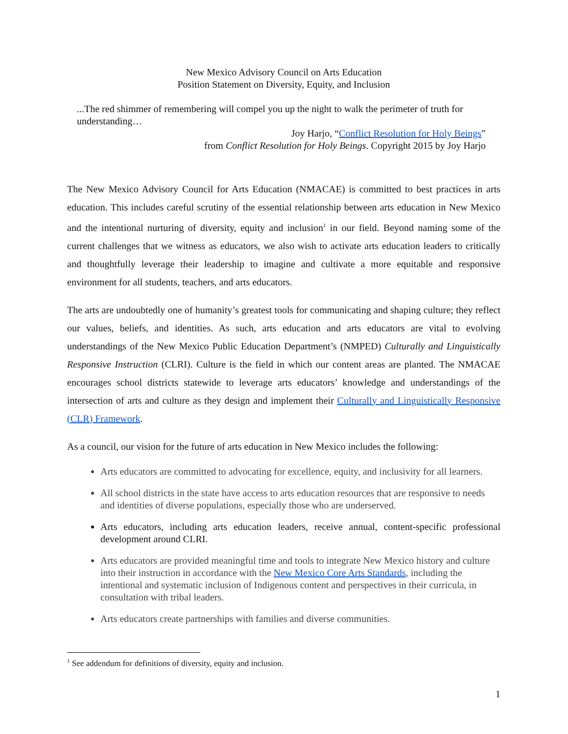New Mexico Advisory Council on Arts Education
Position Statement on Diversity, Equity, and Inclusion
...The red shimmer of remembering will compel you up the night to walk the perimeter of truth for understanding…
Joy Harjo, “Conflict Resolution for Holy Beings”
from Conflict Resolution for Holy Beings. Copyright 2015 by Joy Harjo
The New Mexico Advisory Council for Arts Education (NMACAE) is committed to best practices in arts education. This includes careful scrutiny of the essential relationship between arts education in New Mexico and the intentional nurturing of diversity, equity and inclusion<sup>1</sup> in our field. Beyond naming some of the current challenges that we witness as educators, we also wish to activate arts education leaders to critically and thoughtfully leverage their leadership to imagine and cultivate a more equitable and responsive environment for all students, teachers, and arts educators.
The arts are undoubtedly one of humanity’s greatest tools for communicating and shaping culture; they reflect our values, beliefs, and identities. As such, arts education and arts educators are vital to evolving understandings of the New Mexico Public Education Department’s (NMPED) Culturally and Linguistically Responsive Instruction (CLRI). Culture is the field in which our content areas are planted. The NMACAE encourages school districts statewide to leverage arts educators’ knowledge and understandings of the intersection of arts and culture as they design and implement their Culturally and Linguistically Responsive (CLR) Framework.
As a council, our vision for the future of arts education in New Mexico includes the following:
Arts educators are committed to advocating for excellence, equity, and inclusivity for all learners.
All school districts in the state have access to arts education resources that are responsive to needs and identities of diverse populations, especially those who are underserved.
Arts educators, including arts education leaders, receive annual, content-specific professional development around CLRI.
Arts educators are provided meaningful time and tools to integrate New Mexico history and culture into their instruction in accordance with the New Mexico Core Arts Standards, including the intentional and systematic inclusion of Indigenous content and perspectives in their curricula, in consultation with tribal leaders.
Arts educators create partnerships with families and diverse communities.
<sup>1</sup> See addendum for definitions of diversity, equity and inclusion.
1